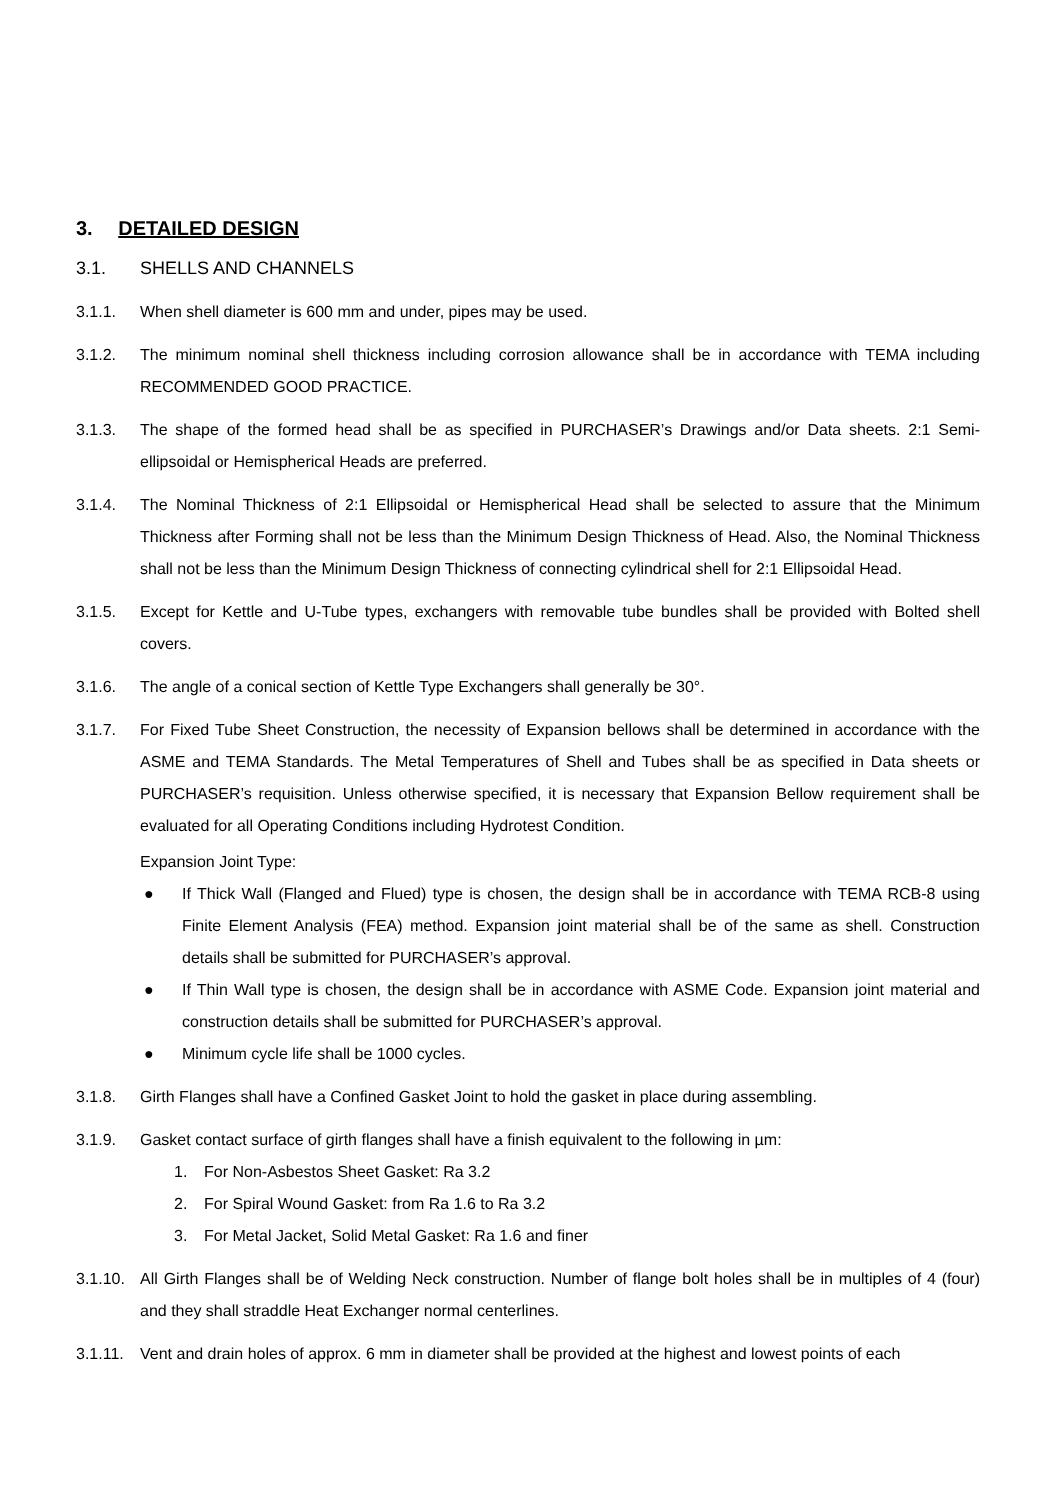3. DETAILED DESIGN
3.1. SHELLS AND CHANNELS
3.1.1. When shell diameter is 600 mm and under, pipes may be used.
3.1.2. The minimum nominal shell thickness including corrosion allowance shall be in accordance with TEMA including RECOMMENDED GOOD PRACTICE.
3.1.3. The shape of the formed head shall be as specified in PURCHASER’s Drawings and/or Data sheets. 2:1 Semi-ellipsoidal or Hemispherical Heads are preferred.
3.1.4. The Nominal Thickness of 2:1 Ellipsoidal or Hemispherical Head shall be selected to assure that the Minimum Thickness after Forming shall not be less than the Minimum Design Thickness of Head. Also, the Nominal Thickness shall not be less than the Minimum Design Thickness of connecting cylindrical shell for 2:1 Ellipsoidal Head.
3.1.5. Except for Kettle and U-Tube types, exchangers with removable tube bundles shall be provided with Bolted shell covers.
3.1.6. The angle of a conical section of Kettle Type Exchangers shall generally be 30°.
3.1.7. For Fixed Tube Sheet Construction, the necessity of Expansion bellows shall be determined in accordance with the ASME and TEMA Standards. The Metal Temperatures of Shell and Tubes shall be as specified in Data sheets or PURCHASER’s requisition. Unless otherwise specified, it is necessary that Expansion Bellow requirement shall be evaluated for all Operating Conditions including Hydrotest Condition.
Expansion Joint Type:
● If Thick Wall (Flanged and Flued) type is chosen, the design shall be in accordance with TEMA RCB-8 using Finite Element Analysis (FEA) method. Expansion joint material shall be of the same as shell. Construction details shall be submitted for PURCHASER’s approval.
● If Thin Wall type is chosen, the design shall be in accordance with ASME Code. Expansion joint material and construction details shall be submitted for PURCHASER’s approval.
● Minimum cycle life shall be 1000 cycles.
3.1.8. Girth Flanges shall have a Confined Gasket Joint to hold the gasket in place during assembling.
3.1.9. Gasket contact surface of girth flanges shall have a finish equivalent to the following in µm:
1. For Non-Asbestos Sheet Gasket: Ra 3.2
2. For Spiral Wound Gasket: from Ra 1.6 to Ra 3.2
3. For Metal Jacket, Solid Metal Gasket: Ra 1.6 and finer
3.1.10. All Girth Flanges shall be of Welding Neck construction. Number of flange bolt holes shall be in multiples of 4 (four) and they shall straddle Heat Exchanger normal centerlines.
3.1.11. Vent and drain holes of approx. 6 mm in diameter shall be provided at the highest and lowest points of each